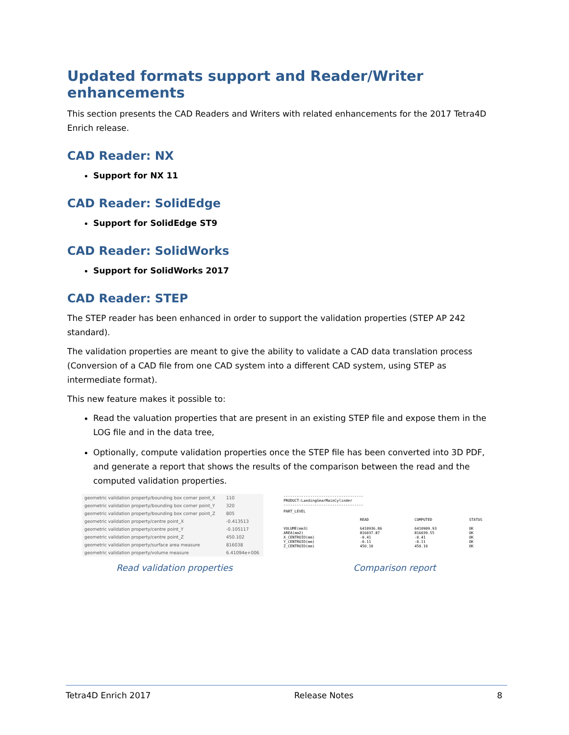Updated formats support and Reader/Writer enhancements
This section presents the CAD Readers and Writers with related enhancements for the 2017 Tetra4D Enrich release.
CAD Reader: NX
Support for NX 11
CAD Reader: SolidEdge
Support for SolidEdge ST9
CAD Reader: SolidWorks
Support for SolidWorks 2017
CAD Reader: STEP
The STEP reader has been enhanced in order to support the validation properties (STEP AP 242 standard).
The validation properties are meant to give the ability to validate a CAD data translation process (Conversion of a CAD file from one CAD system into a different CAD system, using STEP as intermediate format).
This new feature makes it possible to:
Read the valuation properties that are present in an existing STEP file and expose them in the LOG file and in the data tree,
Optionally, compute validation properties once the STEP file has been converted into 3D PDF, and generate a report that shows the results of the comparison between the read and the computed validation properties.
| geometric validation property/bounding box corner point_X | 110 |
| geometric validation property/bounding box corner point_Y | 320 |
| geometric validation property/bounding box corner point_Z | 805 |
| geometric validation property/centre point_X | -0.413513 |
| geometric validation property/centre point_Y | -0.105117 |
| geometric validation property/centre point_Z | 450.102 |
| geometric validation property/surface area measure | 816038 |
| geometric validation property/volume measure | 6.41094e+006 |
------------------------------------
PRODUCT:LandingGearMainCylinder
------------------------------------
PART_LEVEL
| | READ | COMPUTED | STATUS |
| --- | --- | --- | --- |
| VOLUME(mm3) | 6410936.86 | 6410909.93 | OK |
| AREA(mm2) | 816037.87 | 816039.55 | OK |
| X_CENTROID(mm) | -0.41 | -0.41 | OK |
| Y_CENTROID(mm) | -0.11 | -0.11 | OK |
| Z_CENTROID(mm) | 450.10 | 450.10 | OK |
Read validation properties Comparison report
Tetra4D Enrich 2017 Release Notes 8